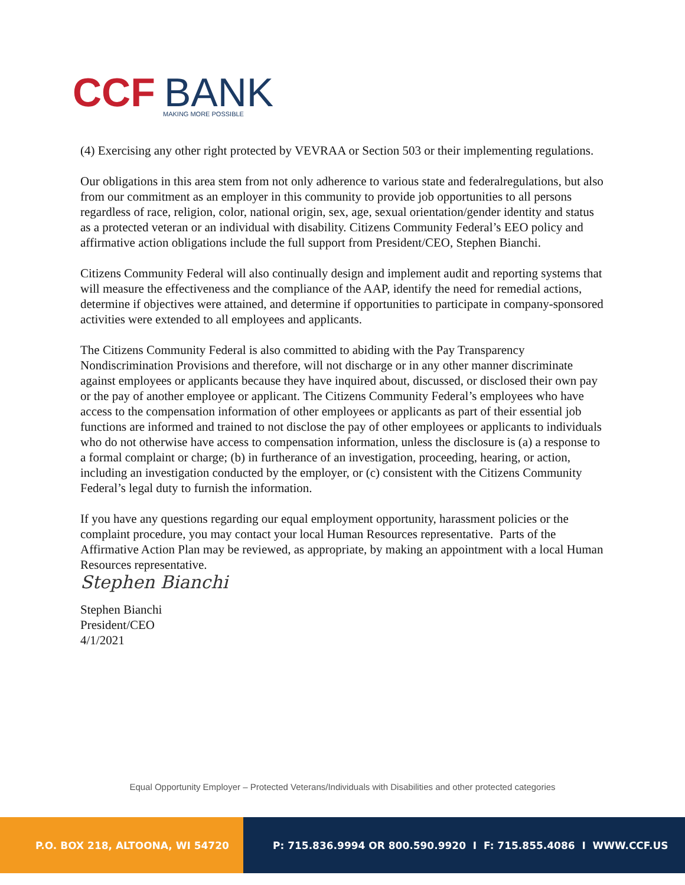CCF
BANK
MAKING MORE POSSIBLE
(4) Exercising any other right protected by VEVRAA or Section 503 or their implementing regulations.
Our obligations in this area stem from not only adherence to various state and federalregulations, but also from our commitment as an employer in this community to provide job opportunities to all persons regardless of race, religion, color, national origin, sex, age, sexual orientation/gender identity and status as a protected veteran or an individual with disability. Citizens Community Federal’s EEO policy and affirmative action obligations include the full support from President/CEO, Stephen Bianchi.
Citizens Community Federal will also continually design and implement audit and reporting systems that will measure the effectiveness and the compliance of the AAP, identify the need for remedial actions, determine if objectives were attained, and determine if opportunities to participate in company-sponsored activities were extended to all employees and applicants.
The Citizens Community Federal is also committed to abiding with the Pay Transparency Nondiscrimination Provisions and therefore, will not discharge or in any other manner discriminate against employees or applicants because they have inquired about, discussed, or disclosed their own pay or the pay of another employee or applicant. The Citizens Community Federal’s employees who have access to the compensation information of other employees or applicants as part of their essential job functions are informed and trained to not disclose the pay of other employees or applicants to individuals who do not otherwise have access to compensation information, unless the disclosure is (a) a response to a formal complaint or charge; (b) in furtherance of an investigation, proceeding, hearing, or action, including an investigation conducted by the employer, or (c) consistent with the Citizens Community Federal’s legal duty to furnish the information.
If you have any questions regarding our equal employment opportunity, harassment policies or the complaint procedure, you may contact your local Human Resources representative. Parts of the Affirmative Action Plan may be reviewed, as appropriate, by making an appointment with a local Human Resources representative.
Stephen Bianchi
Stephen Bianchi
President/CEO
4/1/2021
Equal Opportunity Employer – Protected Veterans/Individuals with Disabilities and other protected categories
P.O. BOX 218, ALTOONA, WI 54720 P: 715.836.9994 OR 800.590.9920 I F: 715.855.4086 I WWW.CCF.US